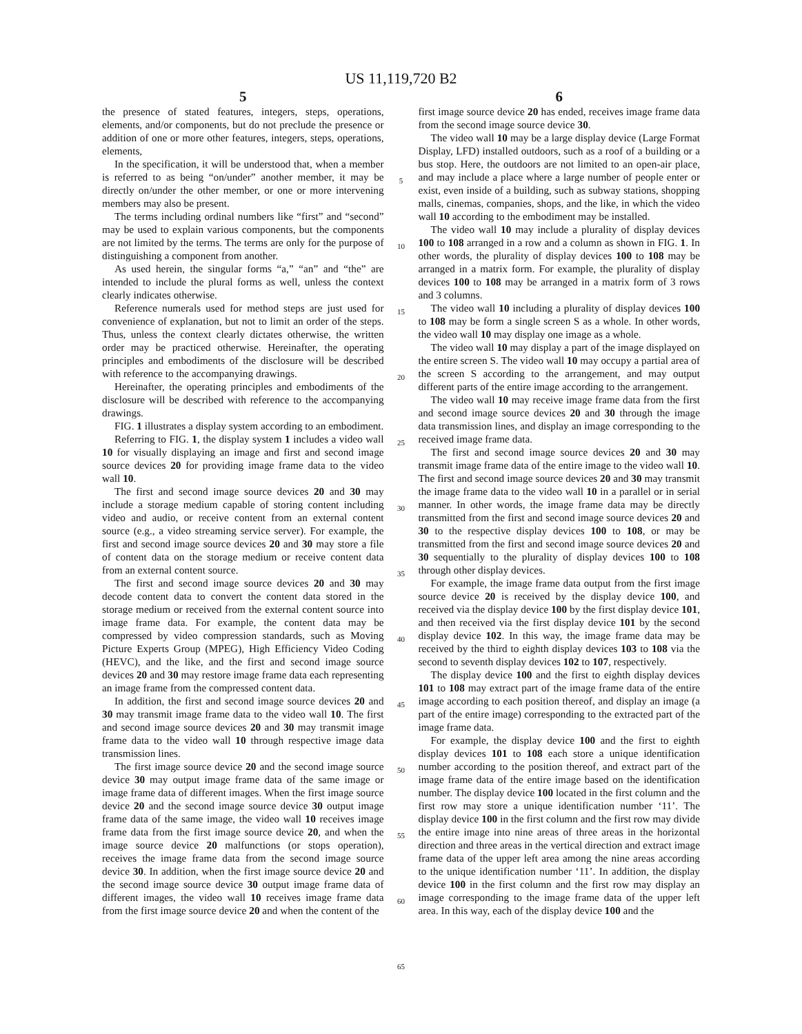US 11,119,720 B2
5
the presence of stated features, integers, steps, operations, elements, and/or components, but do not preclude the presence or addition of one or more other features, integers, steps, operations, elements,
In the specification, it will be understood that, when a member is referred to as being “on/under” another member, it may be directly on/under the other member, or one or more intervening members may also be present.
The terms including ordinal numbers like “first” and “second” may be used to explain various components, but the components are not limited by the terms. The terms are only for the purpose of distinguishing a component from another.
As used herein, the singular forms “a,” “an” and “the” are intended to include the plural forms as well, unless the context clearly indicates otherwise.
Reference numerals used for method steps are just used for convenience of explanation, but not to limit an order of the steps. Thus, unless the context clearly dictates otherwise, the written order may be practiced otherwise. Hereinafter, the operating principles and embodiments of the disclosure will be described with reference to the accompanying drawings.
Hereinafter, the operating principles and embodiments of the disclosure will be described with reference to the accompanying drawings.
FIG. 1 illustrates a display system according to an embodiment.
Referring to FIG. 1, the display system 1 includes a video wall 10 for visually displaying an image and first and second image source devices 20 for providing image frame data to the video wall 10.
The first and second image source devices 20 and 30 may include a storage medium capable of storing content including video and audio, or receive content from an external content source (e.g., a video streaming service server). For example, the first and second image source devices 20 and 30 may store a file of content data on the storage medium or receive content data from an external content source.
The first and second image source devices 20 and 30 may decode content data to convert the content data stored in the storage medium or received from the external content source into image frame data. For example, the content data may be compressed by video compression standards, such as Moving Picture Experts Group (MPEG), High Efficiency Video Coding (HEVC), and the like, and the first and second image source devices 20 and 30 may restore image frame data each representing an image frame from the compressed content data.
In addition, the first and second image source devices 20 and 30 may transmit image frame data to the video wall 10. The first and second image source devices 20 and 30 may transmit image frame data to the video wall 10 through respective image data transmission lines.
The first image source device 20 and the second image source device 30 may output image frame data of the same image or image frame data of different images. When the first image source device 20 and the second image source device 30 output image frame data of the same image, the video wall 10 receives image frame data from the first image source device 20, and when the image source device 20 malfunctions (or stops operation), receives the image frame data from the second image source device 30. In addition, when the first image source device 20 and the second image source device 30 output image frame data of different images, the video wall 10 receives image frame data from the first image source device 20 and when the content of the
5
10
15
20
25
30
35
40
45
50
55
60
65
6
first image source device 20 has ended, receives image frame data from the second image source device 30.
The video wall 10 may be a large display device (Large Format Display, LFD) installed outdoors, such as a roof of a building or a bus stop. Here, the outdoors are not limited to an open-air place, and may include a place where a large number of people enter or exist, even inside of a building, such as subway stations, shopping malls, cinemas, companies, shops, and the like, in which the video wall 10 according to the embodiment may be installed.
The video wall 10 may include a plurality of display devices 100 to 108 arranged in a row and a column as shown in FIG. 1. In other words, the plurality of display devices 100 to 108 may be arranged in a matrix form. For example, the plurality of display devices 100 to 108 may be arranged in a matrix form of 3 rows and 3 columns.
The video wall 10 including a plurality of display devices 100 to 108 may be form a single screen S as a whole. In other words, the video wall 10 may display one image as a whole.
The video wall 10 may display a part of the image displayed on the entire screen S. The video wall 10 may occupy a partial area of the screen S according to the arrangement, and may output different parts of the entire image according to the arrangement.
The video wall 10 may receive image frame data from the first and second image source devices 20 and 30 through the image data transmission lines, and display an image corresponding to the received image frame data.
The first and second image source devices 20 and 30 may transmit image frame data of the entire image to the video wall 10. The first and second image source devices 20 and 30 may transmit the image frame data to the video wall 10 in a parallel or in serial manner. In other words, the image frame data may be directly transmitted from the first and second image source devices 20 and 30 to the respective display devices 100 to 108, or may be transmitted from the first and second image source devices 20 and 30 sequentially to the plurality of display devices 100 to 108 through other display devices.
For example, the image frame data output from the first image source device 20 is received by the display device 100, and received via the display device 100 by the first display device 101, and then received via the first display device 101 by the second display device 102. In this way, the image frame data may be received by the third to eighth display devices 103 to 108 via the second to seventh display devices 102 to 107, respectively.
The display device 100 and the first to eighth display devices 101 to 108 may extract part of the image frame data of the entire image according to each position thereof, and display an image (a part of the entire image) corresponding to the extracted part of the image frame data.
For example, the display device 100 and the first to eighth display devices 101 to 108 each store a unique identification number according to the position thereof, and extract part of the image frame data of the entire image based on the identification number. The display device 100 located in the first column and the first row may store a unique identification number ‘11’. The display device 100 in the first column and the first row may divide the entire image into nine areas of three areas in the horizontal direction and three areas in the vertical direction and extract image frame data of the upper left area among the nine areas according to the unique identification number ‘11’. In addition, the display device 100 in the first column and the first row may display an image corresponding to the image frame data of the upper left area. In this way, each of the display device 100 and the